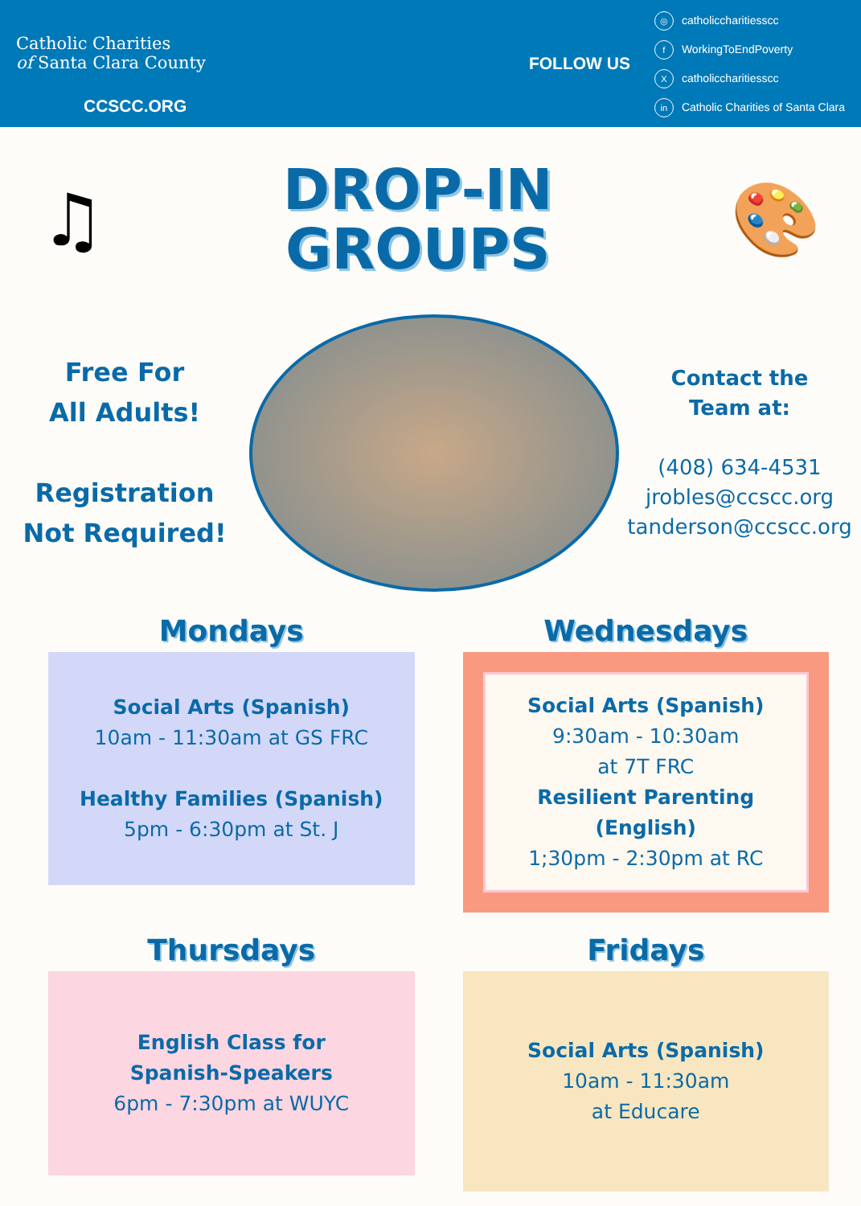Catholic Charities
of Santa Clara County
CCSCC.ORG
FOLLOW US
◎ catholiccharitiesscc
f WorkingToEndPoverty
Xcatholiccharitiesscc
in Catholic Charities of Santa Clara
♫
DROP-IN
GROUPS
🎨
Free For
All Adults!
Registration
Not Required!
Contact the
Team at:
(408) 634-4531
jrobles@ccscc.org
tanderson@ccscc.org
Mondays
Social Arts (Spanish)
10am - 11:30am at GS FRC
Healthy Families (Spanish)
5pm - 6:30pm at St. J
Wednesdays
Social Arts (Spanish)
9:30am - 10:30am
at 7T FRC
Resilient Parenting (English)
1;30pm - 2:30pm at RC
Thursdays
English Class for
Spanish-Speakers
6pm - 7:30pm at WUYC
Fridays
Social Arts (Spanish)
10am - 11:30am
at Educare